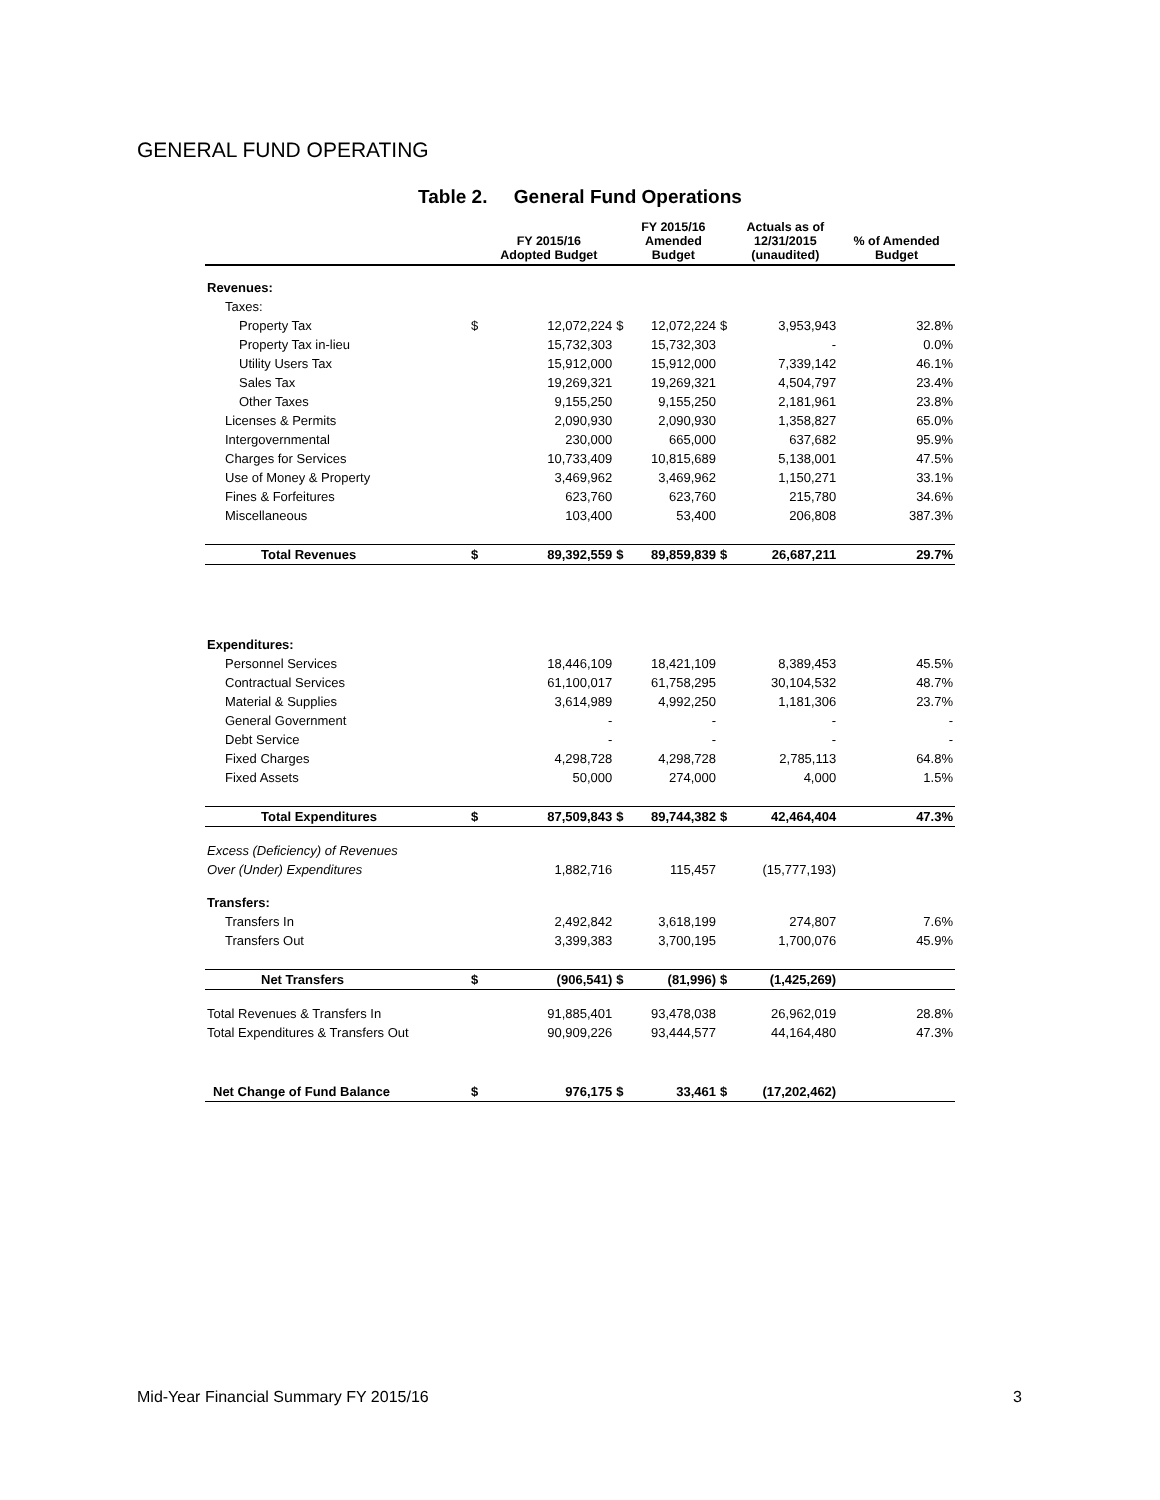GENERAL FUND OPERATING
Table 2. General Fund Operations
| | | FY 2015/16 Adopted Budget | | FY 2015/16 Amended Budget | | Actuals as of 12/31/2015 (unaudited) | % of Amended Budget |
| --- | --- | --- | --- | --- | --- | --- | --- |
| Revenues: | | | | | | | |
| Taxes: | | | | | | | |
| Property Tax | $ | 12,072,224 | $ | 12,072,224 | $ | 3,953,943 | 32.8% |
| Property Tax in-lieu | | 15,732,303 | | 15,732,303 | | - | 0.0% |
| Utility Users Tax | | 15,912,000 | | 15,912,000 | | 7,339,142 | 46.1% |
| Sales Tax | | 19,269,321 | | 19,269,321 | | 4,504,797 | 23.4% |
| Other Taxes | | 9,155,250 | | 9,155,250 | | 2,181,961 | 23.8% |
| Licenses & Permits | | 2,090,930 | | 2,090,930 | | 1,358,827 | 65.0% |
| Intergovernmental | | 230,000 | | 665,000 | | 637,682 | 95.9% |
| Charges for Services | | 10,733,409 | | 10,815,689 | | 5,138,001 | 47.5% |
| Use of Money & Property | | 3,469,962 | | 3,469,962 | | 1,150,271 | 33.1% |
| Fines & Forfeitures | | 623,760 | | 623,760 | | 215,780 | 34.6% |
| Miscellaneous | | 103,400 | | 53,400 | | 206,808 | 387.3% |
| Total Revenues | $ | 89,392,559 | $ | 89,859,839 | $ | 26,687,211 | 29.7% |
| Expenditures: | | | | | | | |
| Personnel Services | | 18,446,109 | | 18,421,109 | | 8,389,453 | 45.5% |
| Contractual Services | | 61,100,017 | | 61,758,295 | | 30,104,532 | 48.7% |
| Material & Supplies | | 3,614,989 | | 4,992,250 | | 1,181,306 | 23.7% |
| General Government | | - | | - | | - | - |
| Debt Service | | - | | - | | - | - |
| Fixed Charges | | 4,298,728 | | 4,298,728 | | 2,785,113 | 64.8% |
| Fixed Assets | | 50,000 | | 274,000 | | 4,000 | 1.5% |
| Total Expenditures | $ | 87,509,843 | $ | 89,744,382 | $ | 42,464,404 | 47.3% |
| Excess (Deficiency) of Revenues | | | | | | | |
| Over (Under) Expenditures | | 1,882,716 | | 115,457 | | (15,777,193) | |
| Transfers: | | | | | | | |
| Transfers In | | 2,492,842 | | 3,618,199 | | 274,807 | 7.6% |
| Transfers Out | | 3,399,383 | | 3,700,195 | | 1,700,076 | 45.9% |
| Net Transfers | $ | (906,541) | $ | (81,996) | $ | (1,425,269) | |
| Total Revenues & Transfers In | | 91,885,401 | | 93,478,038 | | 26,962,019 | 28.8% |
| Total Expenditures & Transfers Out | | 90,909,226 | | 93,444,577 | | 44,164,480 | 47.3% |
| Net Change of Fund Balance | $ | 976,175 | $ | 33,461 | $ | (17,202,462) | |
Mid-Year Financial Summary FY 2015/16 3